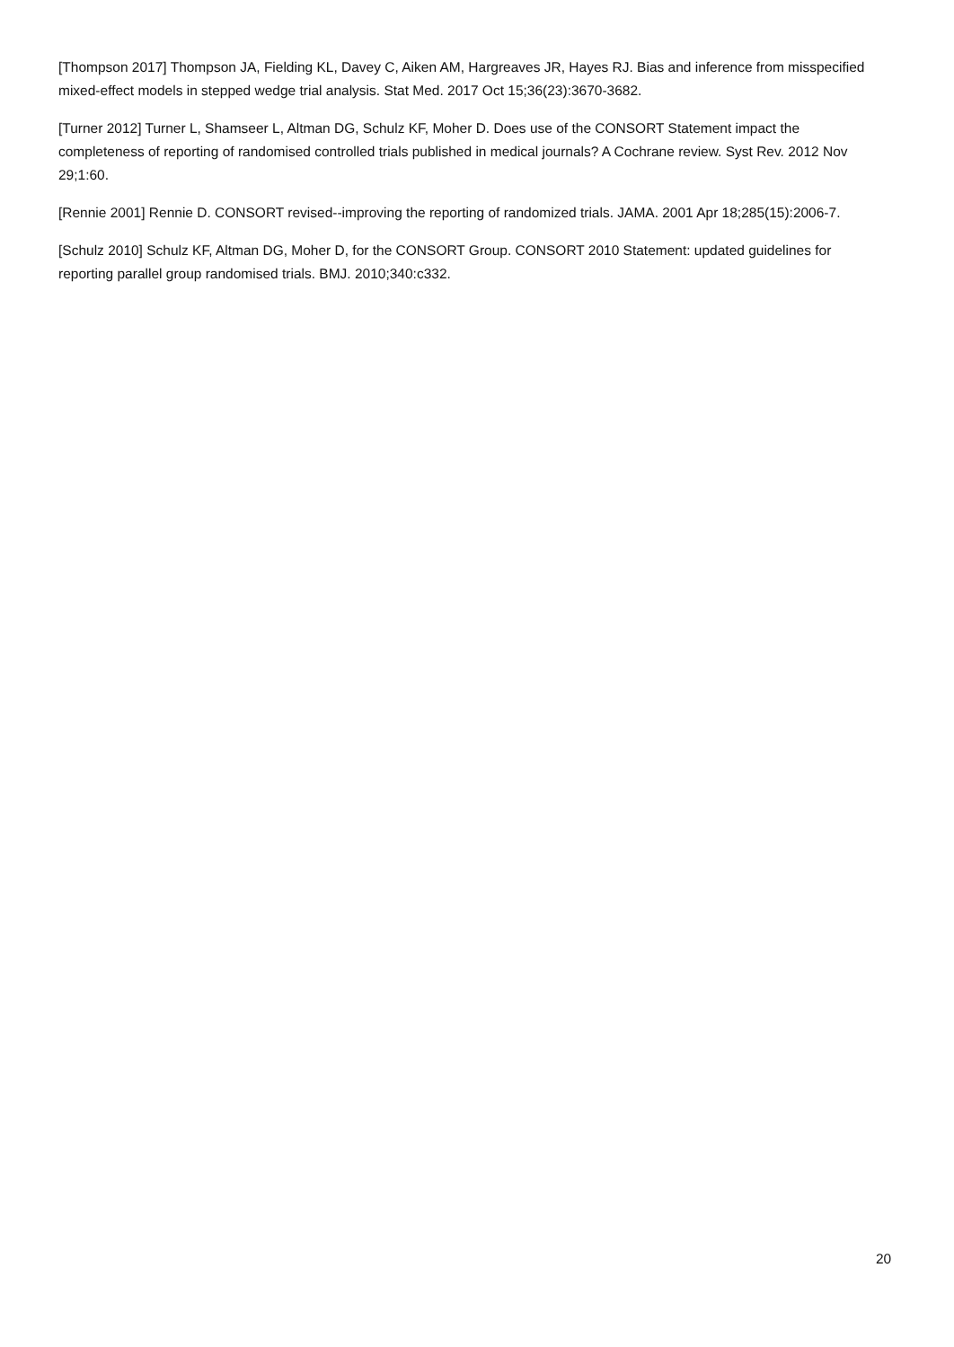[Thompson 2017] Thompson JA, Fielding KL, Davey C, Aiken AM, Hargreaves JR, Hayes RJ. Bias and inference from misspecified mixed-effect models in stepped wedge trial analysis. Stat Med. 2017 Oct 15;36(23):3670-3682.
[Turner 2012] Turner L, Shamseer L, Altman DG, Schulz KF, Moher D. Does use of the CONSORT Statement impact the completeness of reporting of randomised controlled trials published in medical journals? A Cochrane review. Syst Rev. 2012 Nov 29;1:60.
[Rennie 2001] Rennie D. CONSORT revised--improving the reporting of randomized trials. JAMA. 2001 Apr 18;285(15):2006-7.
[Schulz 2010] Schulz KF, Altman DG, Moher D, for the CONSORT Group. CONSORT 2010 Statement: updated guidelines for reporting parallel group randomised trials. BMJ. 2010;340:c332.
20